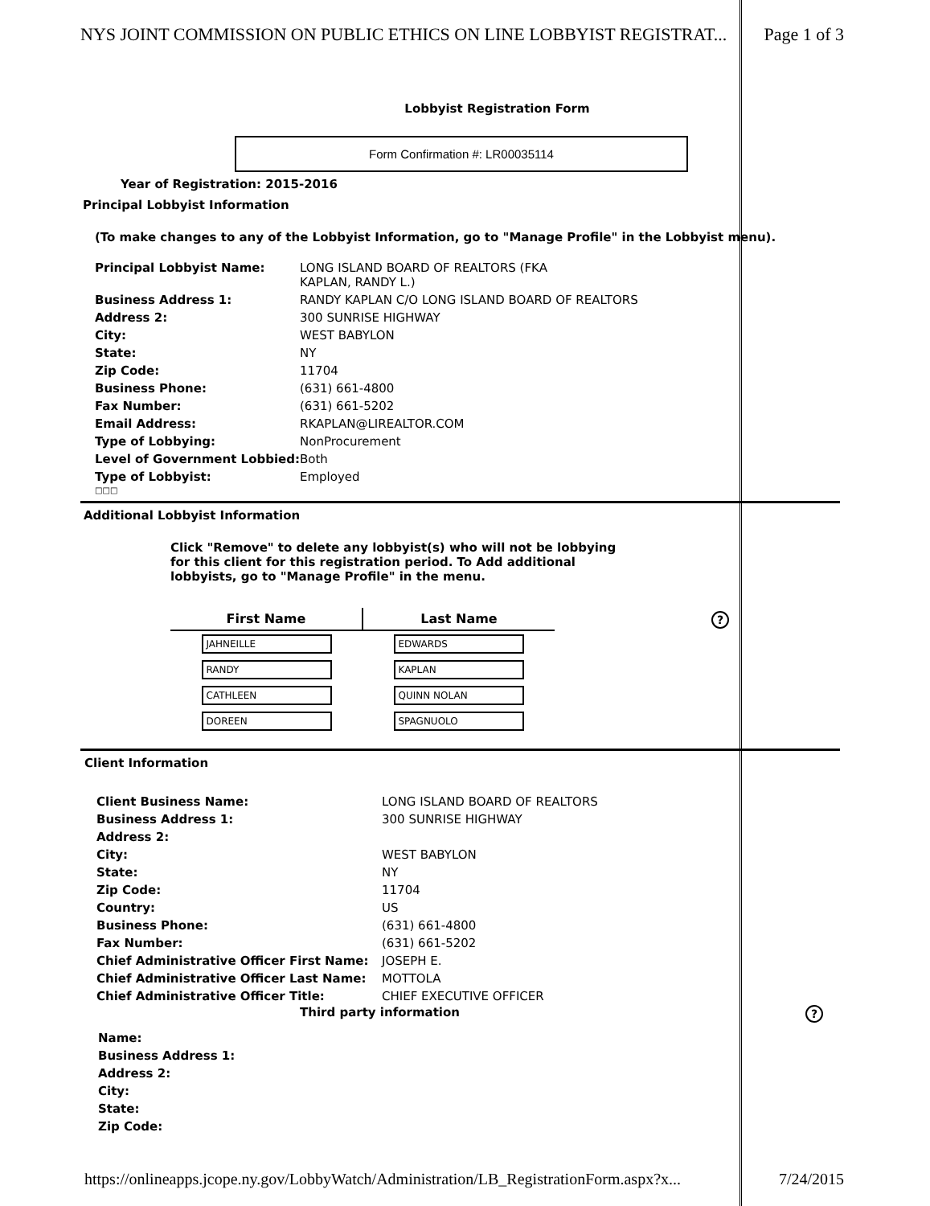NYS JOINT COMMISSION ON PUBLIC ETHICS ON LINE LOBBYIST REGISTRAT... Page 1 of 3
Lobbyist Registration Form
Form Confirmation #: LR00035114
Year of Registration: 2015-2016
Principal Lobbyist Information
(To make changes to any of the Lobbyist Information, go to "Manage Profile" in the Lobbyist menu).
| Principal Lobbyist Name: | LONG ISLAND BOARD OF REALTORS (FKA KAPLAN, RANDY L.) |
| Business Address 1: | RANDY KAPLAN C/O LONG ISLAND BOARD OF REALTORS |
| Address 2: | 300 SUNRISE HIGHWAY |
| City: | WEST BABYLON |
| State: | NY |
| Zip Code: | 11704 |
| Business Phone: | (631) 661-4800 |
| Fax Number: | (631) 661-5202 |
| Email Address: | RKAPLAN@LIREALTOR.COM |
| Type of Lobbying: | NonProcurement |
| Level of Government Lobbied: | Both |
| Type of Lobbyist: | Employed |
□□□
Additional Lobbyist Information
Click "Remove" to delete any lobbyist(s) who will not be lobbying for this client for this registration period. To Add additional lobbyists, go to "Manage Profile" in the menu.
| First Name | Last Name |
| --- | --- |
| JAHNEILLE | EDWARDS |
| RANDY | KAPLAN |
| CATHLEEN | QUINN NOLAN |
| DOREEN | SPAGNUOLO |
?
Client Information
| Client Business Name: | LONG ISLAND BOARD OF REALTORS |
| Business Address 1: | 300 SUNRISE HIGHWAY |
| Address 2: | |
| City: | WEST BABYLON |
| State: | NY |
| Zip Code: | 11704 |
| Country: | US |
| Business Phone: | (631) 661-4800 |
| Fax Number: | (631) 661-5202 |
| Chief Administrative Officer First Name: | JOSEPH E. |
| Chief Administrative Officer Last Name: | MOTTOLA |
| Chief Administrative Officer Title: | CHIEF EXECUTIVE OFFICER |
Third party information?
| Name: |
| Business Address 1: |
| Address 2: |
| City: |
| State: |
| Zip Code: |
https://onlineapps.jcope.ny.gov/LobbyWatch/Administration/LB_RegistrationForm.aspx?x... 7/24/2015